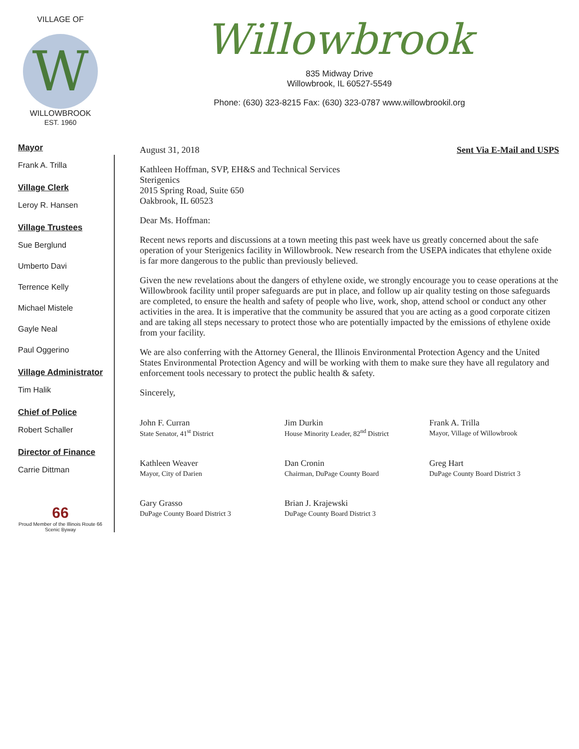Willowbrook
835 Midway Drive
Willowbrook, IL 60527-5549
Phone: (630) 323-8215 Fax: (630) 323-0787 www.willowbrookil.org
VILLAGE OF
W
WILLOWBROOK
EST. 1960
Mayor
Frank A. Trilla
Village Clerk
Leroy R. Hansen
Village Trustees
Sue Berglund
Umberto Davi
Terrence Kelly
Michael Mistele
Gayle Neal
Paul Oggerino
Village Administrator
Tim Halik
Chief of Police
Robert Schaller
Director of Finance
Carrie Dittman
66
Proud Member of the Illinois Route 66 Scenic Byway
August 31, 2018 Sent Via E-Mail and USPS
Kathleen Hoffman, SVP, EH&S and Technical Services
Sterigenics
2015 Spring Road, Suite 650
Oakbrook, IL 60523
Dear Ms. Hoffman:
Recent news reports and discussions at a town meeting this past week have us greatly concerned about the safe operation of your Sterigenics facility in Willowbrook. New research from the USEPA indicates that ethylene oxide is far more dangerous to the public than previously believed.
Given the new revelations about the dangers of ethylene oxide, we strongly encourage you to cease operations at the Willowbrook facility until proper safeguards are put in place, and follow up air quality testing on those safeguards are completed, to ensure the health and safety of people who live, work, shop, attend school or conduct any other activities in the area. It is imperative that the community be assured that you are acting as a good corporate citizen and are taking all steps necessary to protect those who are potentially impacted by the emissions of ethylene oxide from your facility.
We are also conferring with the Attorney General, the Illinois Environmental Protection Agency and the United States Environmental Protection Agency and will be working with them to make sure they have all regulatory and enforcement tools necessary to protect the public health & safety.
Sincerely,
John F. Curran
State Senator, 41<sup>st</sup> District
Jim Durkin
House Minority Leader, 82<sup>nd</sup> District
Frank A. Trilla
Mayor, Village of Willowbrook
Kathleen Weaver
Mayor, City of Darien
Dan Cronin
Chairman, DuPage County Board
Greg Hart
DuPage County Board District 3
Gary Grasso
DuPage County Board District 3
Brian J. Krajewski
DuPage County Board District 3